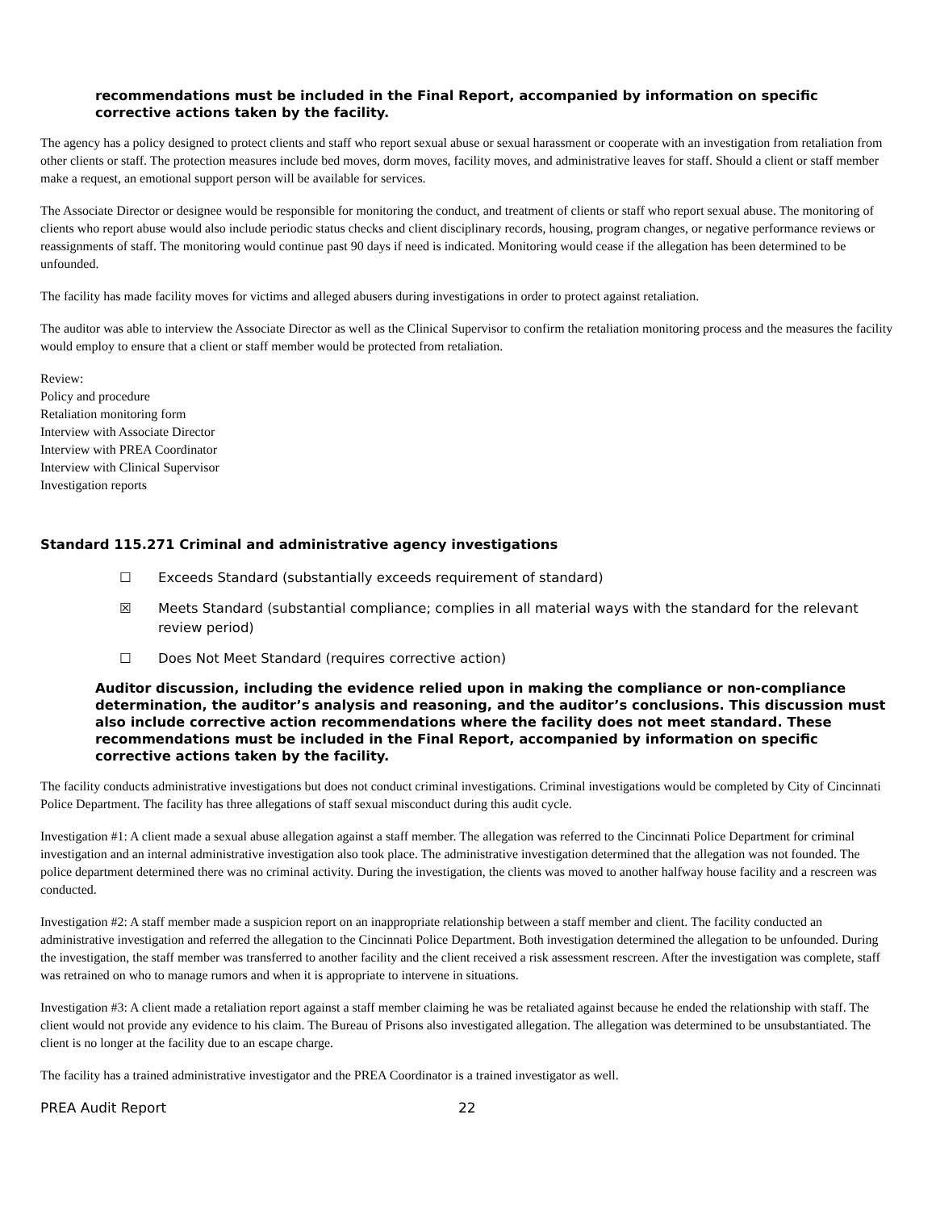recommendations must be included in the Final Report, accompanied by information on specific corrective actions taken by the facility.
The agency has a policy designed to protect clients and staff who report sexual abuse or sexual harassment or cooperate with an investigation from retaliation from other clients or staff. The protection measures include bed moves, dorm moves, facility moves, and administrative leaves for staff. Should a client or staff member make a request, an emotional support person will be available for services.
The Associate Director or designee would be responsible for monitoring the conduct, and treatment of clients or staff who report sexual abuse. The monitoring of clients who report abuse would also include periodic status checks and client disciplinary records, housing, program changes, or negative performance reviews or reassignments of staff. The monitoring would continue past 90 days if need is indicated. Monitoring would cease if the allegation has been determined to be unfounded.
The facility has made facility moves for victims and alleged abusers during investigations in order to protect against retaliation.
The auditor was able to interview the Associate Director as well as the Clinical Supervisor to confirm the retaliation monitoring process and the measures the facility would employ to ensure that a client or staff member would be protected from retaliation.
Review:
Policy and procedure
Retaliation monitoring form
Interview with Associate Director
Interview with PREA Coordinator
Interview with Clinical Supervisor
Investigation reports
Standard 115.271 Criminal and administrative agency investigations
☐ Exceeds Standard (substantially exceeds requirement of standard)
☒ Meets Standard (substantial compliance; complies in all material ways with the standard for the relevant review period)
☐ Does Not Meet Standard (requires corrective action)
Auditor discussion, including the evidence relied upon in making the compliance or non-compliance determination, the auditor’s analysis and reasoning, and the auditor’s conclusions. This discussion must also include corrective action recommendations where the facility does not meet standard. These recommendations must be included in the Final Report, accompanied by information on specific corrective actions taken by the facility.
The facility conducts administrative investigations but does not conduct criminal investigations. Criminal investigations would be completed by City of Cincinnati Police Department. The facility has three allegations of staff sexual misconduct during this audit cycle.
Investigation #1: A client made a sexual abuse allegation against a staff member. The allegation was referred to the Cincinnati Police Department for criminal investigation and an internal administrative investigation also took place. The administrative investigation determined that the allegation was not founded. The police department determined there was no criminal activity. During the investigation, the clients was moved to another halfway house facility and a rescreen was conducted.
Investigation #2: A staff member made a suspicion report on an inappropriate relationship between a staff member and client. The facility conducted an administrative investigation and referred the allegation to the Cincinnati Police Department. Both investigation determined the allegation to be unfounded. During the investigation, the staff member was transferred to another facility and the client received a risk assessment rescreen. After the investigation was complete, staff was retrained on who to manage rumors and when it is appropriate to intervene in situations.
Investigation #3: A client made a retaliation report against a staff member claiming he was be retaliated against because he ended the relationship with staff. The client would not provide any evidence to his claim. The Bureau of Prisons also investigated allegation. The allegation was determined to be unsubstantiated. The client is no longer at the facility due to an escape charge.
The facility has a trained administrative investigator and the PREA Coordinator is a trained investigator as well.
PREA Audit Report 22